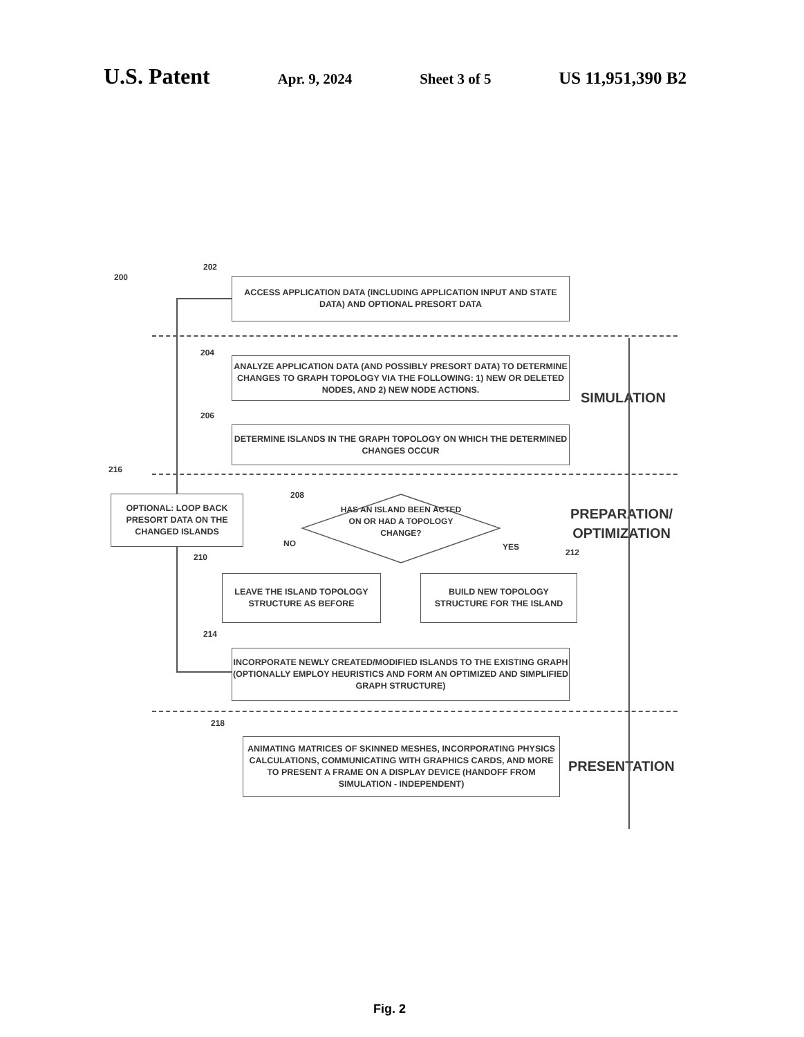U.S. Patent
Apr. 9, 2024 Sheet 3 of 5
US 11,951,390 B2
200
202
ACCESS APPLICATION DATA (INCLUDING APPLICATION INPUT AND STATE DATA) AND OPTIONAL PRESORT DATA
204
ANALYZE APPLICATION DATA (AND POSSIBLY PRESORT DATA) TO DETERMINE CHANGES TO GRAPH TOPOLOGY VIA THE FOLLOWING: 1) NEW OR DELETED NODES, AND 2) NEW NODE ACTIONS.
SIMULATION
206
DETERMINE ISLANDS IN THE GRAPH TOPOLOGY ON WHICH THE DETERMINED CHANGES OCCUR
216
OPTIONAL: LOOP BACK PRESORT DATA ON THE CHANGED ISLANDS
208
HAS AN ISLAND BEEN ACTED ON OR HAD A TOPOLOGY CHANGE?
PREPARATION/
OPTIMIZATION
NO YES
210 212
LEAVE THE ISLAND TOPOLOGY STRUCTURE AS BEFORE
BUILD NEW TOPOLOGY STRUCTURE FOR THE ISLAND
214
INCORPORATE NEWLY CREATED/MODIFIED ISLANDS TO THE EXISTING GRAPH (OPTIONALLY EMPLOY HEURISTICS AND FORM AN OPTIMIZED AND SIMPLIFIED GRAPH STRUCTURE)
218
ANIMATING MATRICES OF SKINNED MESHES, INCORPORATING PHYSICS CALCULATIONS, COMMUNICATING WITH GRAPHICS CARDS, AND MORE TO PRESENT A FRAME ON A DISPLAY DEVICE (HANDOFF FROM SIMULATION - INDEPENDENT)
PRESENTATION
Fig. 2